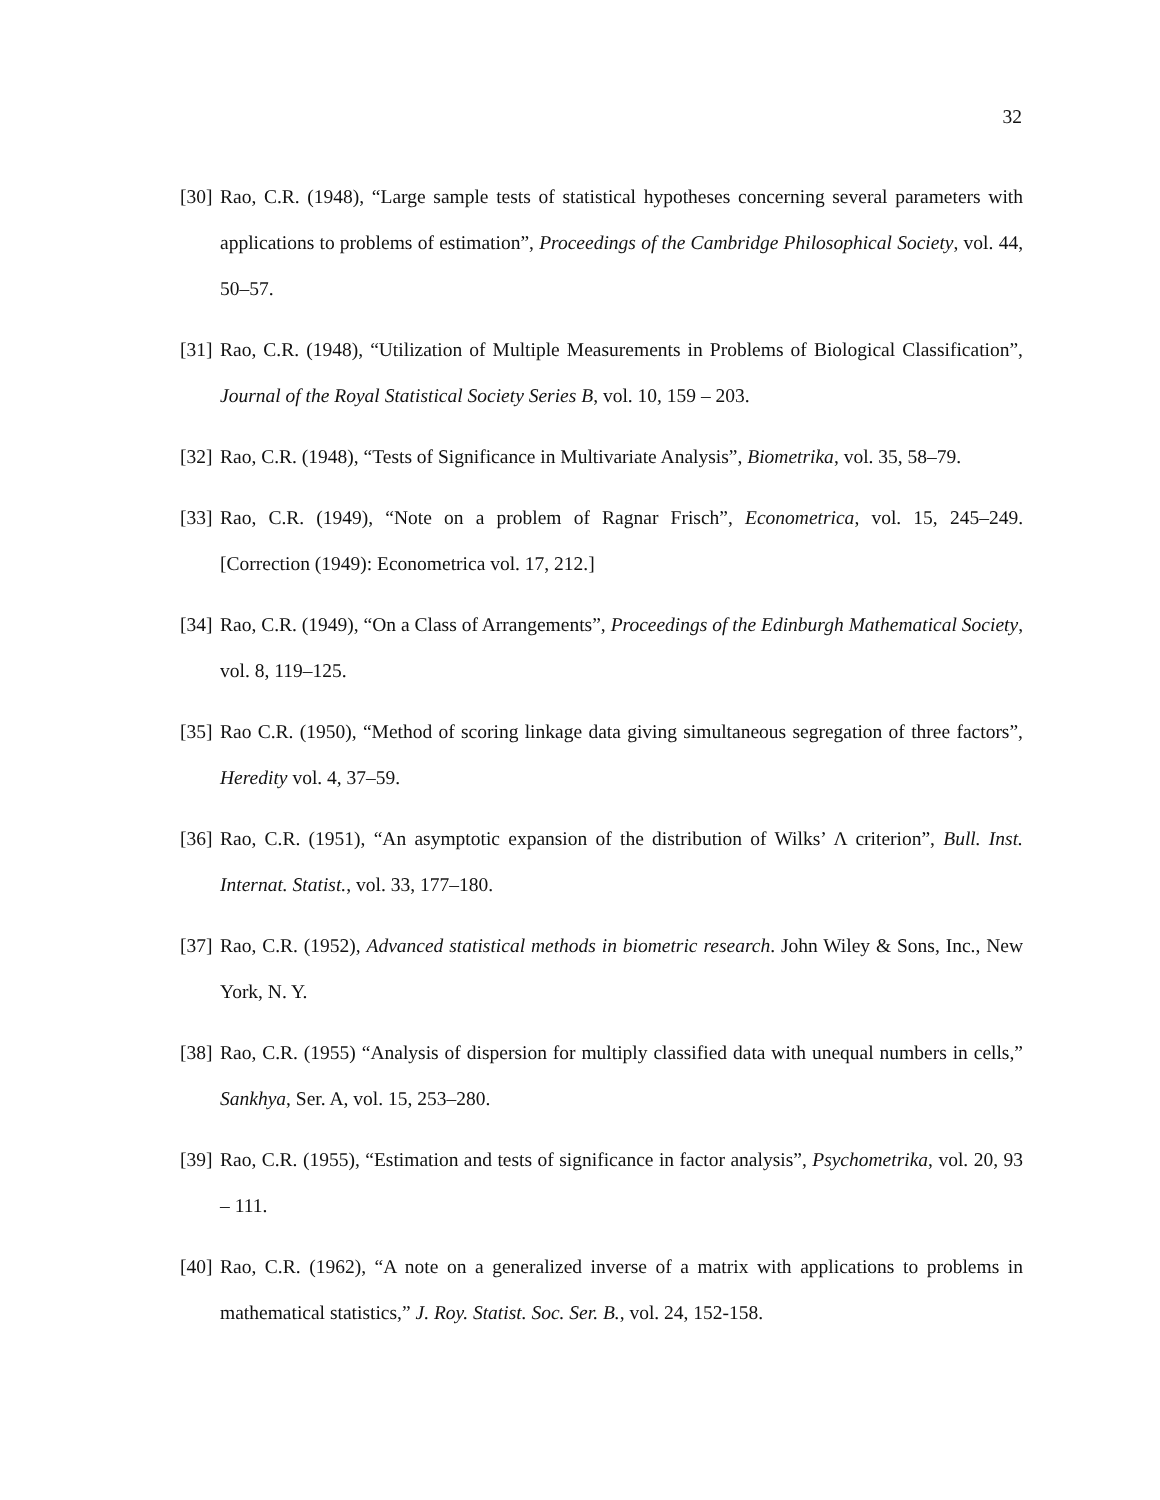32
[30] Rao, C.R. (1948), “Large sample tests of statistical hypotheses concerning several parameters with applications to problems of estimation”, Proceedings of the Cambridge Philosophical Society, vol. 44, 50–57.
[31] Rao, C.R. (1948), “Utilization of Multiple Measurements in Problems of Biological Classification”, Journal of the Royal Statistical Society Series B, vol. 10, 159 – 203.
[32] Rao, C.R. (1948), “Tests of Significance in Multivariate Analysis”, Biometrika, vol. 35, 58–79.
[33] Rao, C.R. (1949), “Note on a problem of Ragnar Frisch”, Econometrica, vol. 15, 245–249. [Correction (1949): Econometrica vol. 17, 212.]
[34] Rao, C.R. (1949), “On a Class of Arrangements”, Proceedings of the Edinburgh Mathematical Society, vol. 8, 119–125.
[35] Rao C.R. (1950), “Method of scoring linkage data giving simultaneous segregation of three factors”, Heredity vol. 4, 37–59.
[36] Rao, C.R. (1951), “An asymptotic expansion of the distribution of Wilks’ Λ criterion”, Bull. Inst. Internat. Statist., vol. 33, 177–180.
[37] Rao, C.R. (1952), Advanced statistical methods in biometric research. John Wiley & Sons, Inc., New York, N. Y.
[38] Rao, C.R. (1955) “Analysis of dispersion for multiply classified data with unequal numbers in cells,” Sankhya, Ser. A, vol. 15, 253–280.
[39] Rao, C.R. (1955), “Estimation and tests of significance in factor analysis”, Psychometrika, vol. 20, 93 – 111.
[40] Rao, C.R. (1962), “A note on a generalized inverse of a matrix with applications to problems in mathematical statistics,” J. Roy. Statist. Soc. Ser. B., vol. 24, 152-158.